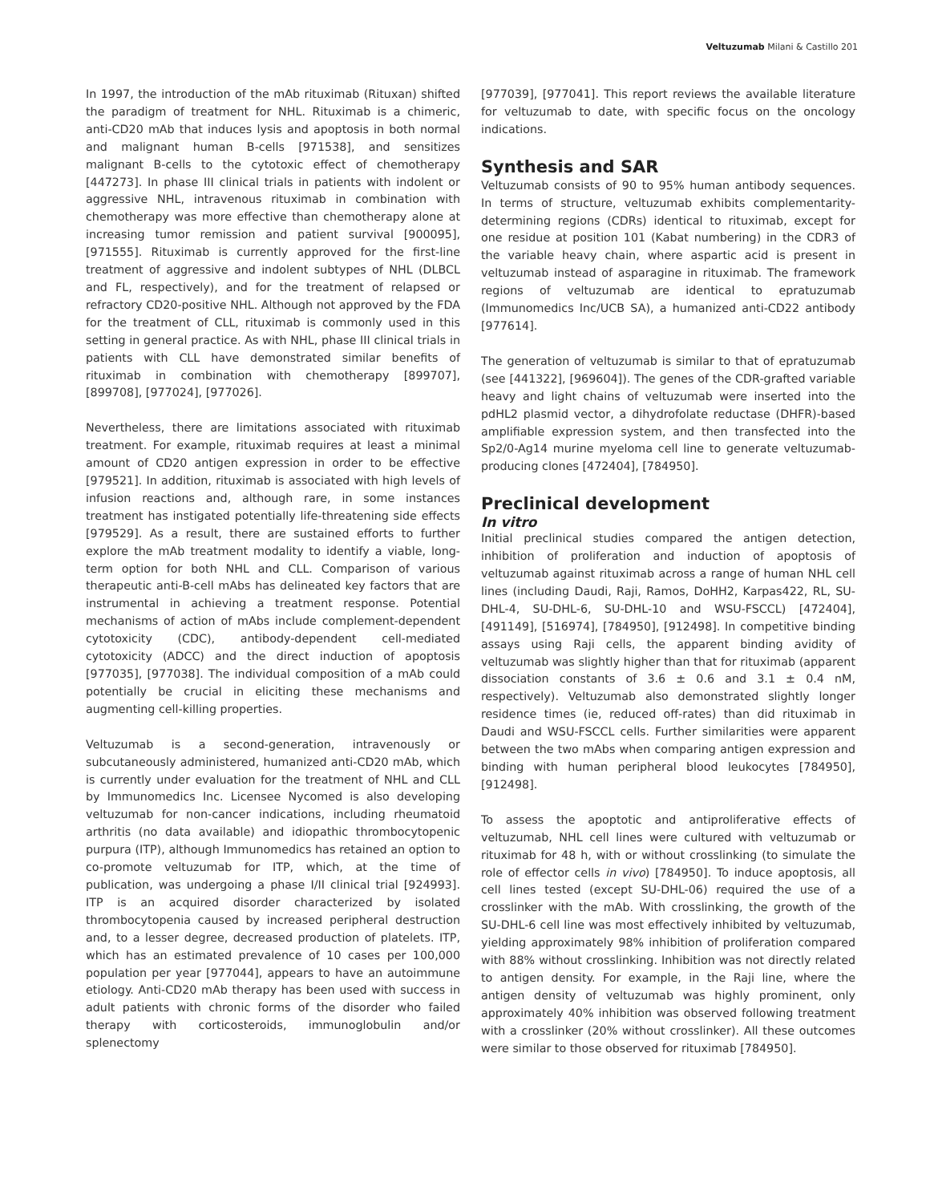Veltuzumab Milani & Castillo 201
In 1997, the introduction of the mAb rituximab (Rituxan) shifted the paradigm of treatment for NHL. Rituximab is a chimeric, anti-CD20 mAb that induces lysis and apoptosis in both normal and malignant human B-cells [971538], and sensitizes malignant B-cells to the cytotoxic effect of chemotherapy [447273]. In phase III clinical trials in patients with indolent or aggressive NHL, intravenous rituximab in combination with chemotherapy was more effective than chemotherapy alone at increasing tumor remission and patient survival [900095], [971555]. Rituximab is currently approved for the first-line treatment of aggressive and indolent subtypes of NHL (DLBCL and FL, respectively), and for the treatment of relapsed or refractory CD20-positive NHL. Although not approved by the FDA for the treatment of CLL, rituximab is commonly used in this setting in general practice. As with NHL, phase III clinical trials in patients with CLL have demonstrated similar benefits of rituximab in combination with chemotherapy [899707], [899708], [977024], [977026].
Nevertheless, there are limitations associated with rituximab treatment. For example, rituximab requires at least a minimal amount of CD20 antigen expression in order to be effective [979521]. In addition, rituximab is associated with high levels of infusion reactions and, although rare, in some instances treatment has instigated potentially life-threatening side effects [979529]. As a result, there are sustained efforts to further explore the mAb treatment modality to identify a viable, long-term option for both NHL and CLL. Comparison of various therapeutic anti-B-cell mAbs has delineated key factors that are instrumental in achieving a treatment response. Potential mechanisms of action of mAbs include complement-dependent cytotoxicity (CDC), antibody-dependent cell-mediated cytotoxicity (ADCC) and the direct induction of apoptosis [977035], [977038]. The individual composition of a mAb could potentially be crucial in eliciting these mechanisms and augmenting cell-killing properties.
Veltuzumab is a second-generation, intravenously or subcutaneously administered, humanized anti-CD20 mAb, which is currently under evaluation for the treatment of NHL and CLL by Immunomedics Inc. Licensee Nycomed is also developing veltuzumab for non-cancer indications, including rheumatoid arthritis (no data available) and idiopathic thrombocytopenic purpura (ITP), although Immunomedics has retained an option to co-promote veltuzumab for ITP, which, at the time of publication, was undergoing a phase I/II clinical trial [924993]. ITP is an acquired disorder characterized by isolated thrombocytopenia caused by increased peripheral destruction and, to a lesser degree, decreased production of platelets. ITP, which has an estimated prevalence of 10 cases per 100,000 population per year [977044], appears to have an autoimmune etiology. Anti-CD20 mAb therapy has been used with success in adult patients with chronic forms of the disorder who failed therapy with corticosteroids, immunoglobulin and/or splenectomy
[977039], [977041]. This report reviews the available literature for veltuzumab to date, with specific focus on the oncology indications.
Synthesis and SAR
Veltuzumab consists of 90 to 95% human antibody sequences. In terms of structure, veltuzumab exhibits complementarity-determining regions (CDRs) identical to rituximab, except for one residue at position 101 (Kabat numbering) in the CDR3 of the variable heavy chain, where aspartic acid is present in veltuzumab instead of asparagine in rituximab. The framework regions of veltuzumab are identical to epratuzumab (Immunomedics Inc/UCB SA), a humanized anti-CD22 antibody [977614].
The generation of veltuzumab is similar to that of epratuzumab (see [441322], [969604]). The genes of the CDR-grafted variable heavy and light chains of veltuzumab were inserted into the pdHL2 plasmid vector, a dihydrofolate reductase (DHFR)-based amplifiable expression system, and then transfected into the Sp2/0-Ag14 murine myeloma cell line to generate veltuzumab-producing clones [472404], [784950].
Preclinical development
In vitro
Initial preclinical studies compared the antigen detection, inhibition of proliferation and induction of apoptosis of veltuzumab against rituximab across a range of human NHL cell lines (including Daudi, Raji, Ramos, DoHH2, Karpas422, RL, SU-DHL-4, SU-DHL-6, SU-DHL-10 and WSU-FSCCL) [472404], [491149], [516974], [784950], [912498]. In competitive binding assays using Raji cells, the apparent binding avidity of veltuzumab was slightly higher than that for rituximab (apparent dissociation constants of 3.6 ± 0.6 and 3.1 ± 0.4 nM, respectively). Veltuzumab also demonstrated slightly longer residence times (ie, reduced off-rates) than did rituximab in Daudi and WSU-FSCCL cells. Further similarities were apparent between the two mAbs when comparing antigen expression and binding with human peripheral blood leukocytes [784950], [912498].
To assess the apoptotic and antiproliferative effects of veltuzumab, NHL cell lines were cultured with veltuzumab or rituximab for 48 h, with or without crosslinking (to simulate the role of effector cells in vivo) [784950]. To induce apoptosis, all cell lines tested (except SU-DHL-06) required the use of a crosslinker with the mAb. With crosslinking, the growth of the SU-DHL-6 cell line was most effectively inhibited by veltuzumab, yielding approximately 98% inhibition of proliferation compared with 88% without crosslinking. Inhibition was not directly related to antigen density. For example, in the Raji line, where the antigen density of veltuzumab was highly prominent, only approximately 40% inhibition was observed following treatment with a crosslinker (20% without crosslinker). All these outcomes were similar to those observed for rituximab [784950].